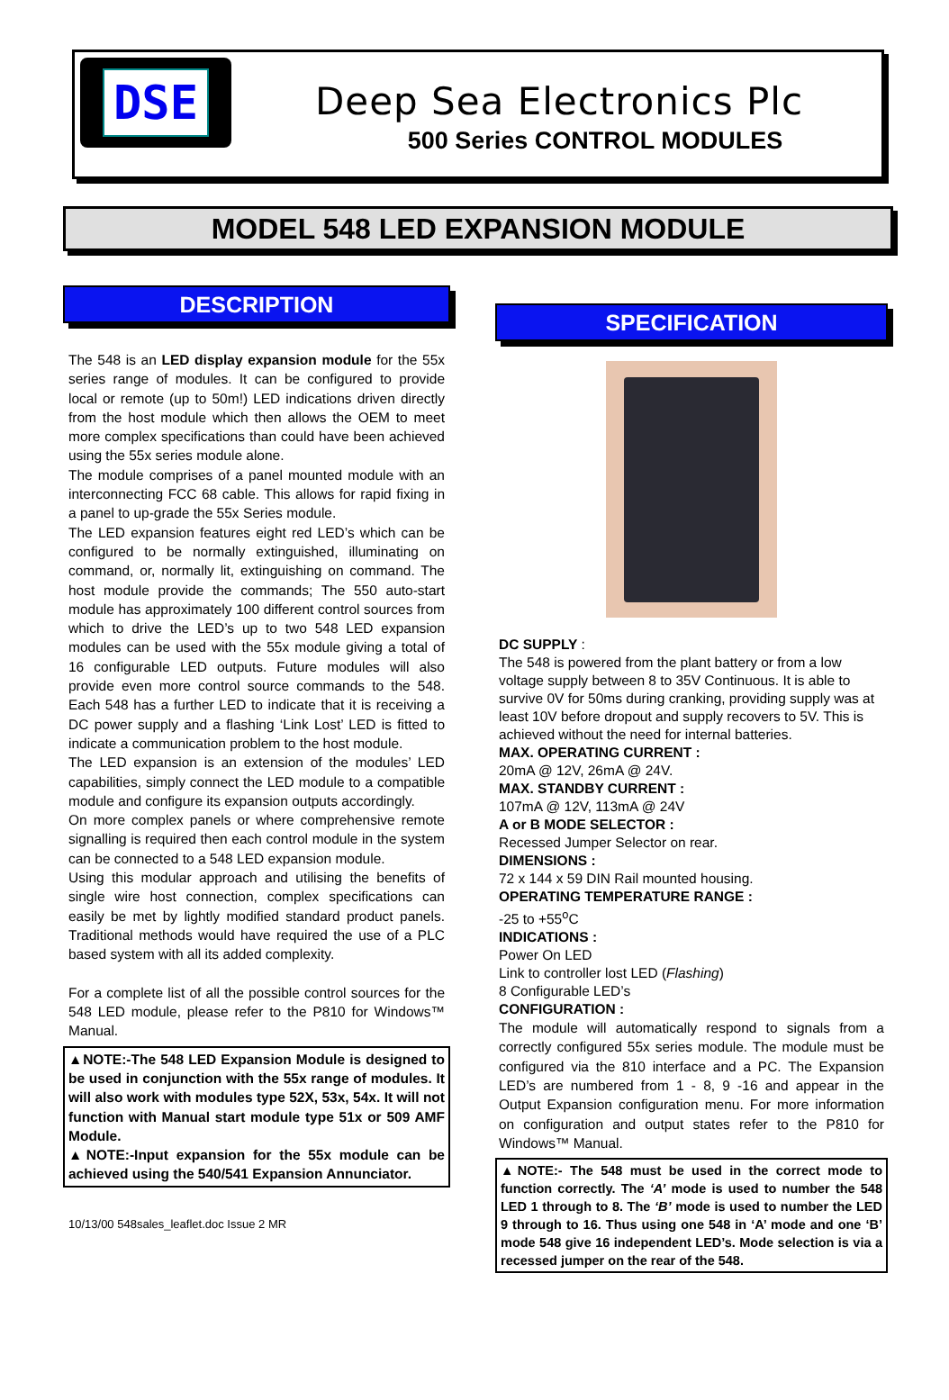DSE
Deep Sea Electronics Plc
500 Series CONTROL MODULES
MODEL 548 LED EXPANSION MODULE
DESCRIPTION
The 548 is an LED display expansion module for the 55x series range of modules. It can be configured to provide local or remote (up to 50m!) LED indications driven directly from the host module which then allows the OEM to meet more complex specifications than could have been achieved using the 55x series module alone.
The module comprises of a panel mounted module with an interconnecting FCC 68 cable. This allows for rapid fixing in a panel to up-grade the 55x Series module.
The LED expansion features eight red LED’s which can be configured to be normally extinguished, illuminating on command, or, normally lit, extinguishing on command. The host module provide the commands; The 550 auto-start module has approximately 100 different control sources from which to drive the LED’s up to two 548 LED expansion modules can be used with the 55x module giving a total of 16 configurable LED outputs. Future modules will also provide even more control source commands to the 548. Each 548 has a further LED to indicate that it is receiving a DC power supply and a flashing ‘Link Lost’ LED is fitted to indicate a communication problem to the host module.
The LED expansion is an extension of the modules’ LED capabilities, simply connect the LED module to a compatible module and configure its expansion outputs accordingly.
On more complex panels or where comprehensive remote signalling is required then each control module in the system can be connected to a 548 LED expansion module.
Using this modular approach and utilising the benefits of single wire host connection, complex specifications can easily be met by lightly modified standard product panels. Traditional methods would have required the use of a PLC based system with all its added complexity.
For a complete list of all the possible control sources for the 548 LED module, please refer to the P810 for Windows™ Manual.
▲NOTE:-The 548 LED Expansion Module is designed to be used in conjunction with the 55x range of modules. It will also work with modules type 52X, 53x, 54x. It will not function with Manual start module type 51x or 509 AMF Module.
▲NOTE:-Input expansion for the 55x module can be achieved using the 540/541 Expansion Annunciator.
10/13/00 548sales_leaflet.doc Issue 2 MR
SPECIFICATION
DC SUPPLY :
The 548 is powered from the plant battery or from a low voltage supply between 8 to 35V Continuous. It is able to survive 0V for 50ms during cranking, providing supply was at least 10V before dropout and supply recovers to 5V. This is achieved without the need for internal batteries.
MAX. OPERATING CURRENT :
20mA @ 12V, 26mA @ 24V.
MAX. STANDBY CURRENT :
107mA @ 12V, 113mA @ 24V
A or B MODE SELECTOR :
Recessed Jumper Selector on rear.
DIMENSIONS :
72 x 144 x 59 DIN Rail mounted housing.
OPERATING TEMPERATURE RANGE :
-25 to +55<sup>o</sup>C
INDICATIONS :
Power On LED
Link to controller lost LED (Flashing)
8 Configurable LED’s
CONFIGURATION :
The module will automatically respond to signals from a correctly configured 55x series module. The module must be configured via the 810 interface and a PC. The Expansion LED’s are numbered from 1 - 8, 9 -16 and appear in the Output Expansion configuration menu. For more information on configuration and output states refer to the P810 for Windows™ Manual.
▲NOTE:- The 548 must be used in the correct mode to function correctly. The ‘A’ mode is used to number the 548 LED 1 through to 8. The ‘B’ mode is used to number the LED 9 through to 16. Thus using one 548 in ‘A’ mode and one ‘B’ mode 548 give 16 independent LED’s. Mode selection is via a recessed jumper on the rear of the 548.